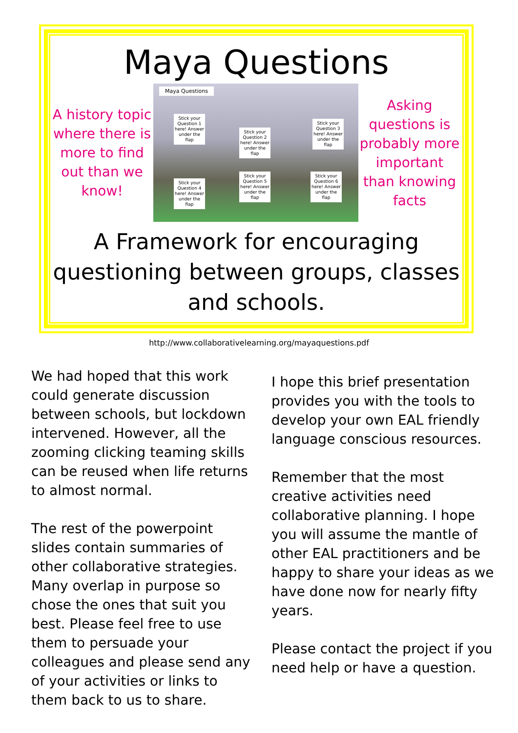Maya Questions
A history topic where there is more to find out than we know!
Maya Questions
Stick your Question 1 here! Answer under the flap
Stick your Question 2 here! Answer under the flap
Stick your Question 3 here! Answer under the flap
Stick your Question 4 here! Answer under the flap
Stick your Question 5 here! Answer under the flap
Stick your Question 6 here! Answer under the flap
Asking questions is probably more important than knowing facts
A Framework for encouraging questioning between groups, classes and schools.
http://www.collaborativelearning.org/mayaquestions.pdf
We had hoped that this work could generate discussion between schools, but lockdown intervened. However, all the zooming clicking teaming skills can be reused when life returns to almost normal.
The rest of the powerpoint slides contain summaries of other collaborative strategies. Many overlap in purpose so chose the ones that suit you best. Please feel free to use them to persuade your colleagues and please send any of your activities or links to them back to us to share.
I hope this brief presentation provides you with the tools to develop your own EAL friendly language conscious resources.
Remember that the most creative activities need collaborative planning. I hope you will assume the mantle of other EAL practitioners and be happy to share your ideas as we have done now for nearly fifty years.
Please contact the project if you need help or have a question.